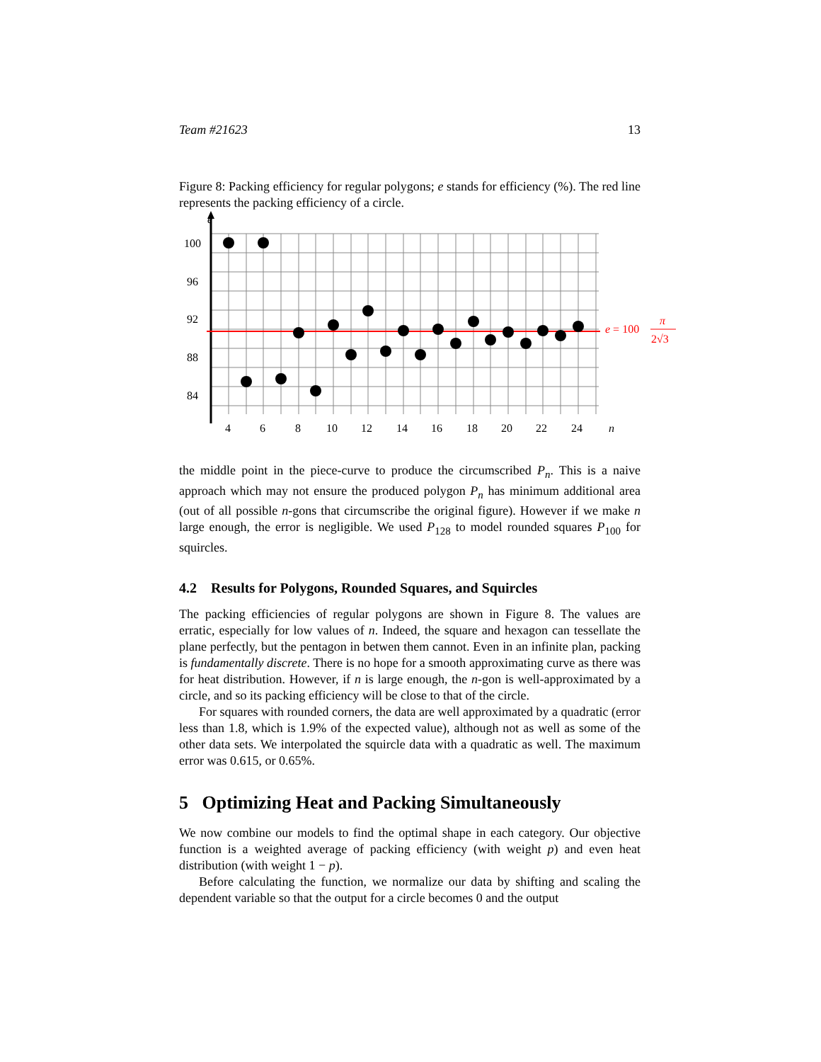Team #21623 13
Figure 8: Packing efficiency for regular polygons; e stands for efficiency (%). The red line represents the packing efficiency of a circle.
e
100
96
92
88
84
4
6
8
10
12
14
16
18
20
22
24
n
e = 100
π
2√3
the middle point in the piece-curve to produce the circumscribed P<sub>n</sub>. This is a naive approach which may not ensure the produced polygon P<sub>n</sub> has minimum additional area (out of all possible n-gons that circumscribe the original figure). However if we make n large enough, the error is negligible. We used P<sub>128</sub> to model rounded squares P<sub>100</sub> for squircles.
4.2 Results for Polygons, Rounded Squares, and Squircles
The packing efficiencies of regular polygons are shown in Figure 8. The values are erratic, especially for low values of n. Indeed, the square and hexagon can tessellate the plane perfectly, but the pentagon in betwen them cannot. Even in an infinite plan, packing is fundamentally discrete. There is no hope for a smooth approximating curve as there was for heat distribution. However, if n is large enough, the n-gon is well-approximated by a circle, and so its packing efficiency will be close to that of the circle.
For squares with rounded corners, the data are well approximated by a quadratic (error less than 1.8, which is 1.9% of the expected value), although not as well as some of the other data sets. We interpolated the squircle data with a quadratic as well. The maximum error was 0.615, or 0.65%.
5 Optimizing Heat and Packing Simultaneously
We now combine our models to find the optimal shape in each category. Our objective function is a weighted average of packing efficiency (with weight p) and even heat distribution (with weight 1 − p).
Before calculating the function, we normalize our data by shifting and scaling the dependent variable so that the output for a circle becomes 0 and the output